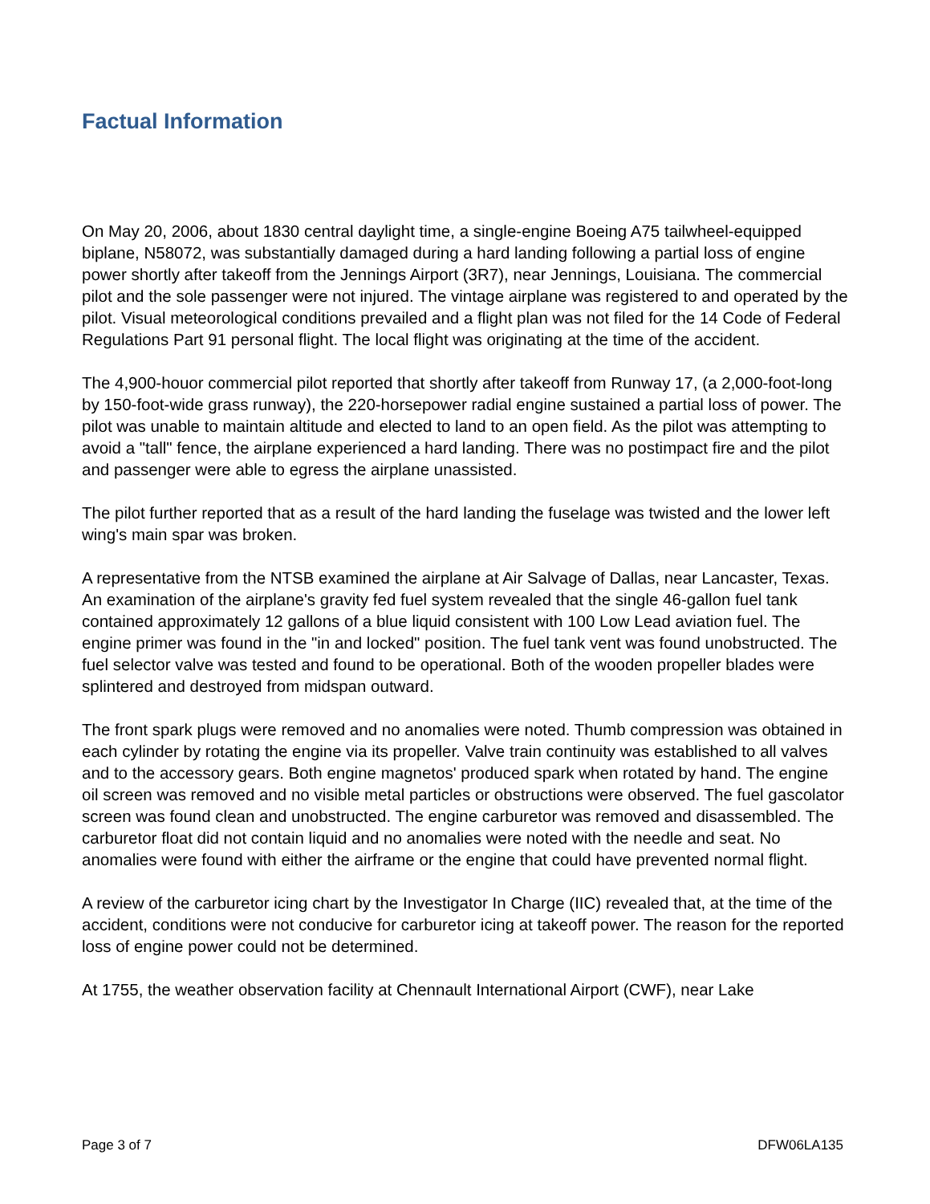Factual Information
On May 20, 2006, about 1830 central daylight time, a single-engine Boeing A75 tailwheel-equipped biplane, N58072, was substantially damaged during a hard landing following a partial loss of engine power shortly after takeoff from the Jennings Airport (3R7), near Jennings, Louisiana. The commercial pilot and the sole passenger were not injured. The vintage airplane was registered to and operated by the pilot. Visual meteorological conditions prevailed and a flight plan was not filed for the 14 Code of Federal Regulations Part 91 personal flight. The local flight was originating at the time of the accident.
The 4,900-houor commercial pilot reported that shortly after takeoff from Runway 17, (a 2,000-foot-long by 150-foot-wide grass runway), the 220-horsepower radial engine sustained a partial loss of power. The pilot was unable to maintain altitude and elected to land to an open field. As the pilot was attempting to avoid a "tall" fence, the airplane experienced a hard landing. There was no postimpact fire and the pilot and passenger were able to egress the airplane unassisted.
The pilot further reported that as a result of the hard landing the fuselage was twisted and the lower left wing's main spar was broken.
A representative from the NTSB examined the airplane at Air Salvage of Dallas, near Lancaster, Texas. An examination of the airplane's gravity fed fuel system revealed that the single 46-gallon fuel tank contained approximately 12 gallons of a blue liquid consistent with 100 Low Lead aviation fuel. The engine primer was found in the "in and locked" position. The fuel tank vent was found unobstructed. The fuel selector valve was tested and found to be operational. Both of the wooden propeller blades were splintered and destroyed from midspan outward.
The front spark plugs were removed and no anomalies were noted. Thumb compression was obtained in each cylinder by rotating the engine via its propeller. Valve train continuity was established to all valves and to the accessory gears. Both engine magnetos' produced spark when rotated by hand. The engine oil screen was removed and no visible metal particles or obstructions were observed. The fuel gascolator screen was found clean and unobstructed. The engine carburetor was removed and disassembled. The carburetor float did not contain liquid and no anomalies were noted with the needle and seat. No anomalies were found with either the airframe or the engine that could have prevented normal flight.
A review of the carburetor icing chart by the Investigator In Charge (IIC) revealed that, at the time of the accident, conditions were not conducive for carburetor icing at takeoff power. The reason for the reported loss of engine power could not be determined.
At 1755, the weather observation facility at Chennault International Airport (CWF), near Lake
Page 3 of 7 DFW06LA135